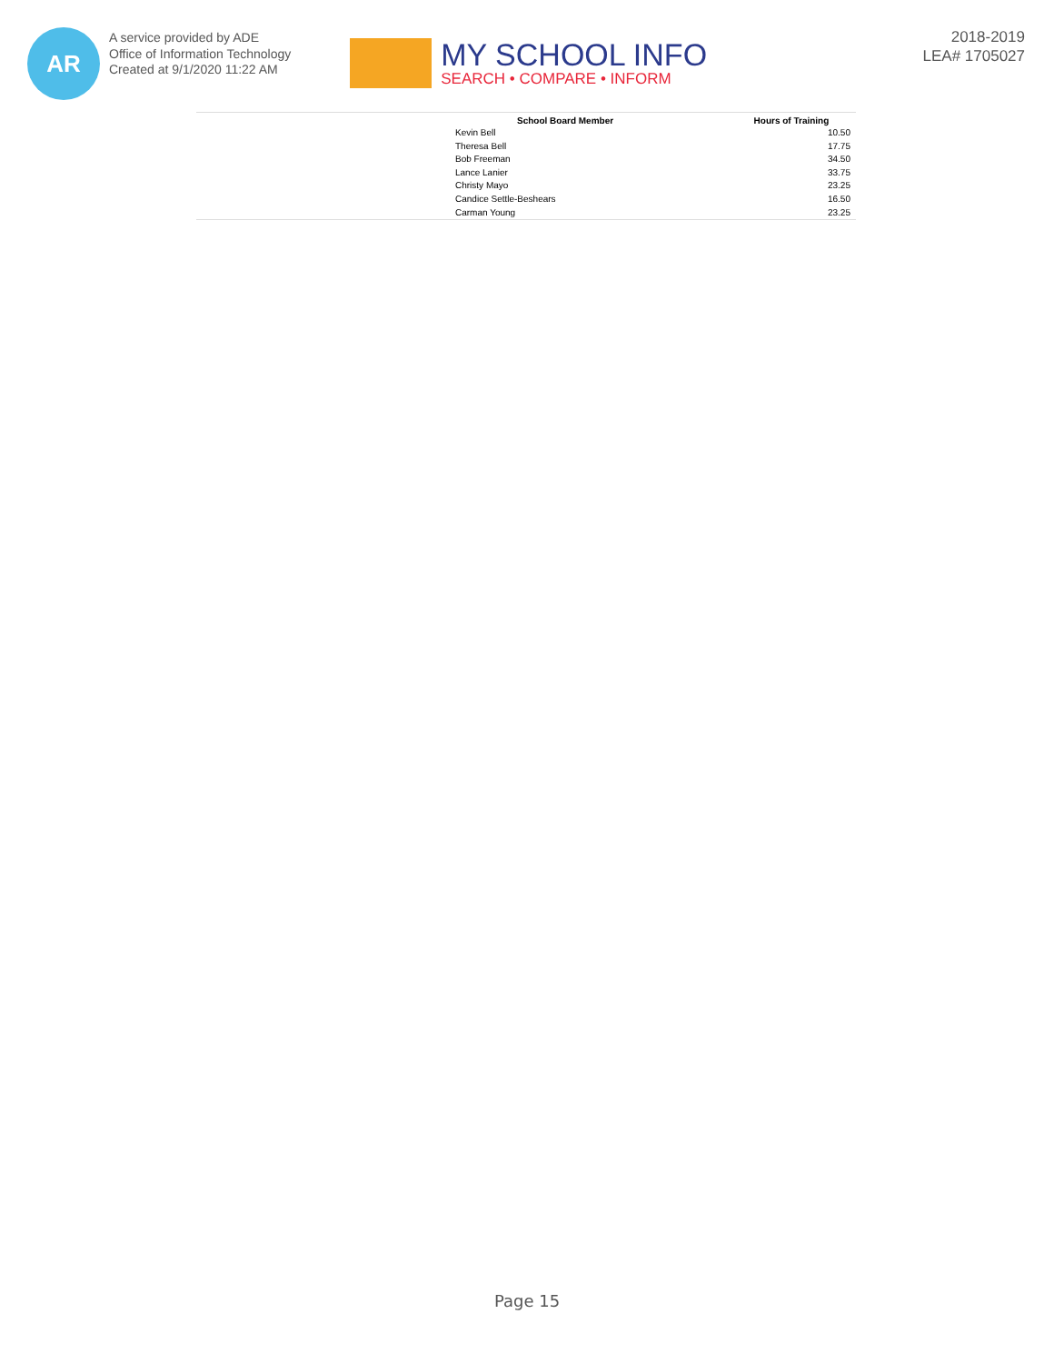AR
A service provided by ADE
Office of Information Technology
Created at 9/1/2020 11:22 AM
MY SCHOOL INFO
SEARCH • COMPARE • INFORM
2018-2019
LEA# 1705027
| | School Board Member | Hours of Training |
| --- | --- | --- |
| | Kevin Bell | 10.50 |
| | Theresa Bell | 17.75 |
| | Bob Freeman | 34.50 |
| | Lance Lanier | 33.75 |
| | Christy Mayo | 23.25 |
| | Candice Settle-Beshears | 16.50 |
| | Carman Young | 23.25 |
Page 15